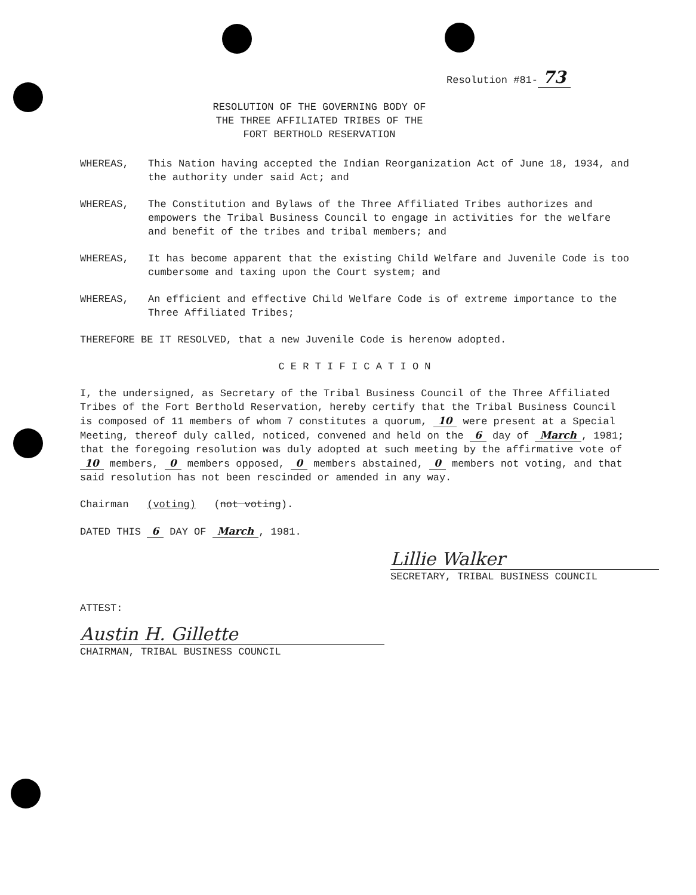Resolution #81- 73
RESOLUTION OF THE GOVERNING BODY OF
THE THREE AFFILIATED TRIBES OF THE
FORT BERTHOLD RESERVATION
WHEREAS, This Nation having accepted the Indian Reorganization Act of June 18, 1934, and the authority under said Act; and
WHEREAS, The Constitution and Bylaws of the Three Affiliated Tribes authorizes and empowers the Tribal Business Council to engage in activities for the welfare and benefit of the tribes and tribal members; and
WHEREAS, It has become apparent that the existing Child Welfare and Juvenile Code is too cumbersome and taxing upon the Court system; and
WHEREAS, An efficient and effective Child Welfare Code is of extreme importance to the Three Affiliated Tribes;
THEREFORE BE IT RESOLVED, that a new Juvenile Code is herenow adopted.
C E R T I F I C A T I O N
I, the undersigned, as Secretary of the Tribal Business Council of the Three Affiliated Tribes of the Fort Berthold Reservation, hereby certify that the Tribal Business Council is composed of 11 members of whom 7 constitutes a quorum, 10 were present at a Special Meeting, thereof duly called, noticed, convened and held on the 6 day of March, 1981; that the foregoing resolution was duly adopted at such meeting by the affirmative vote of 10 members, 0 members opposed, 0 members abstained, 0 members not voting, and that said resolution has not been rescinded or amended in any way.
Chairman (voting) (not voting).
DATED THIS 6 DAY OF March, 1981.
Lillie Walker
SECRETARY, TRIBAL BUSINESS COUNCIL
ATTEST:
Austin H. Gillette
CHAIRMAN, TRIBAL BUSINESS COUNCIL